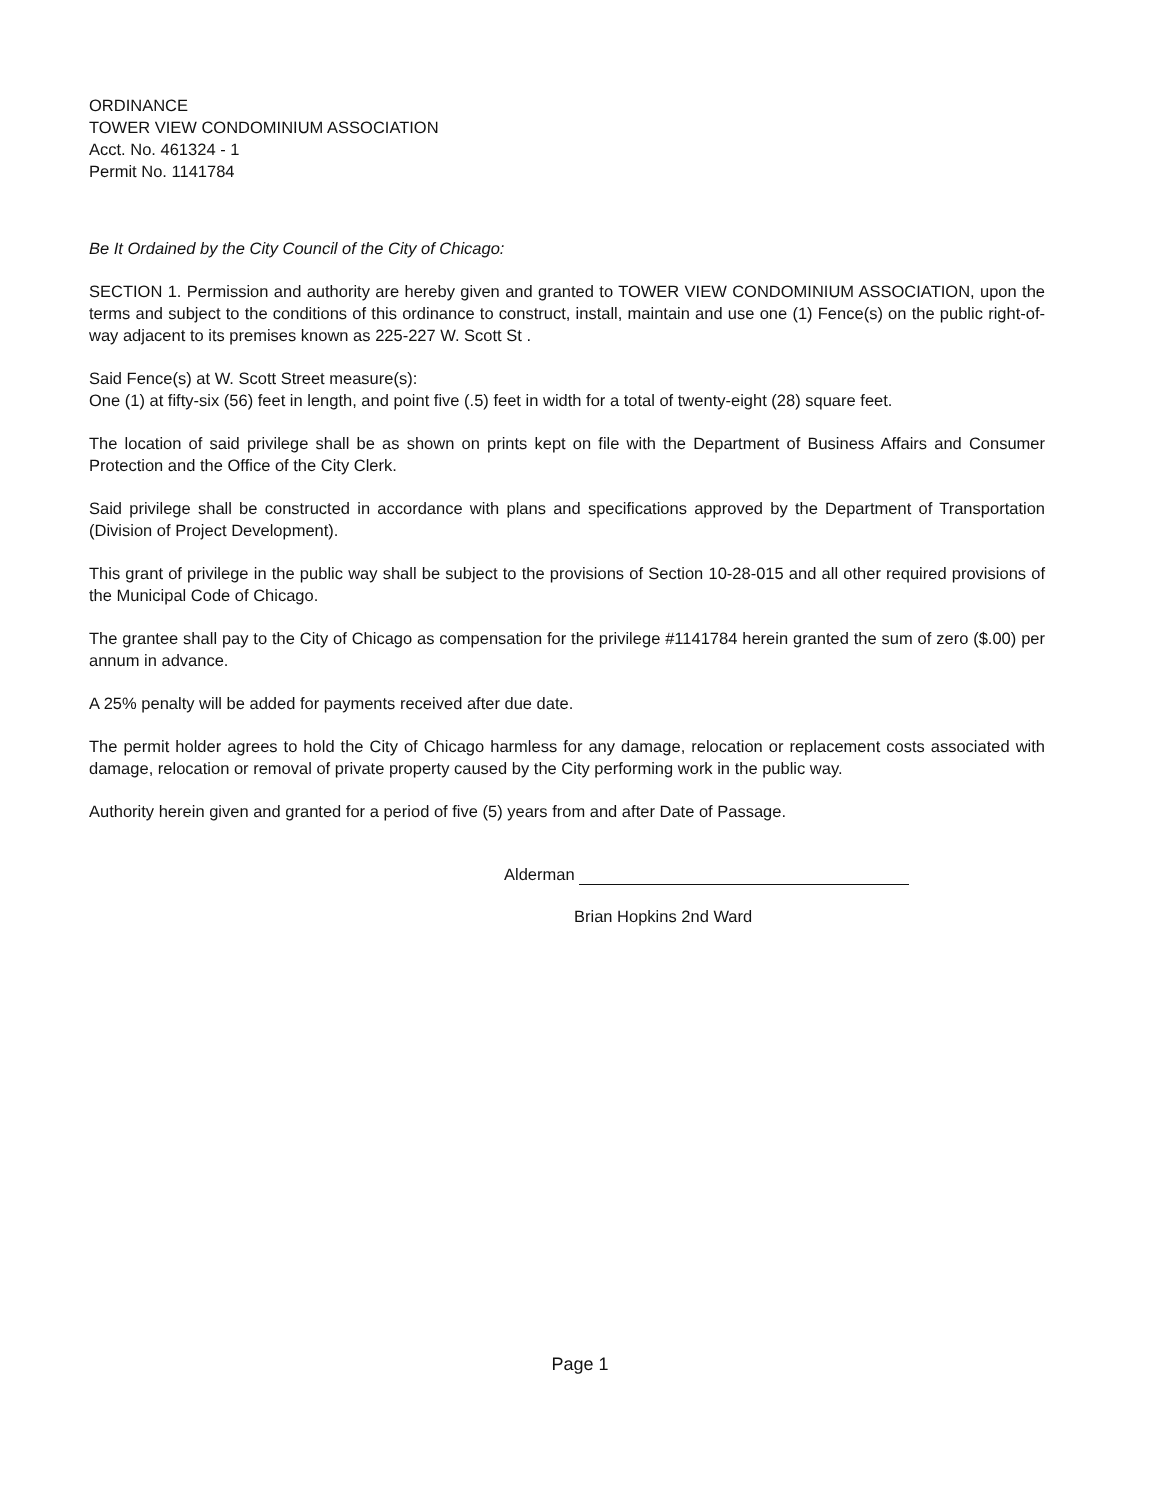ORDINANCE
TOWER VIEW CONDOMINIUM ASSOCIATION
Acct. No. 461324 - 1
Permit No. 1141784
Be It Ordained by the City Council of the City of Chicago:
SECTION 1. Permission and authority are hereby given and granted to TOWER VIEW CONDOMINIUM ASSOCIATION, upon the terms and subject to the conditions of this ordinance to construct, install, maintain and use one (1) Fence(s) on the public right-of-way adjacent to its premises known as 225-227 W. Scott St .
Said Fence(s) at W. Scott Street measure(s):
One (1) at fifty-six (56) feet in length, and point five (.5) feet in width for a total of twenty-eight (28) square feet.
The location of said privilege shall be as shown on prints kept on file with the Department of Business Affairs and Consumer Protection and the Office of the City Clerk.
Said privilege shall be constructed in accordance with plans and specifications approved by the Department of Transportation (Division of Project Development).
This grant of privilege in the public way shall be subject to the provisions of Section 10-28-015 and all other required provisions of the Municipal Code of Chicago.
The grantee shall pay to the City of Chicago as compensation for the privilege #1141784 herein granted the sum of zero ($.00) per annum in advance.
A 25% penalty will be added for payments received after due date.
The permit holder agrees to hold the City of Chicago harmless for any damage, relocation or replacement costs associated with damage, relocation or removal of private property caused by the City performing work in the public way.
Authority herein given and granted for a period of five (5) years from and after Date of Passage.
Alderman
Brian Hopkins 2nd Ward
Page 1